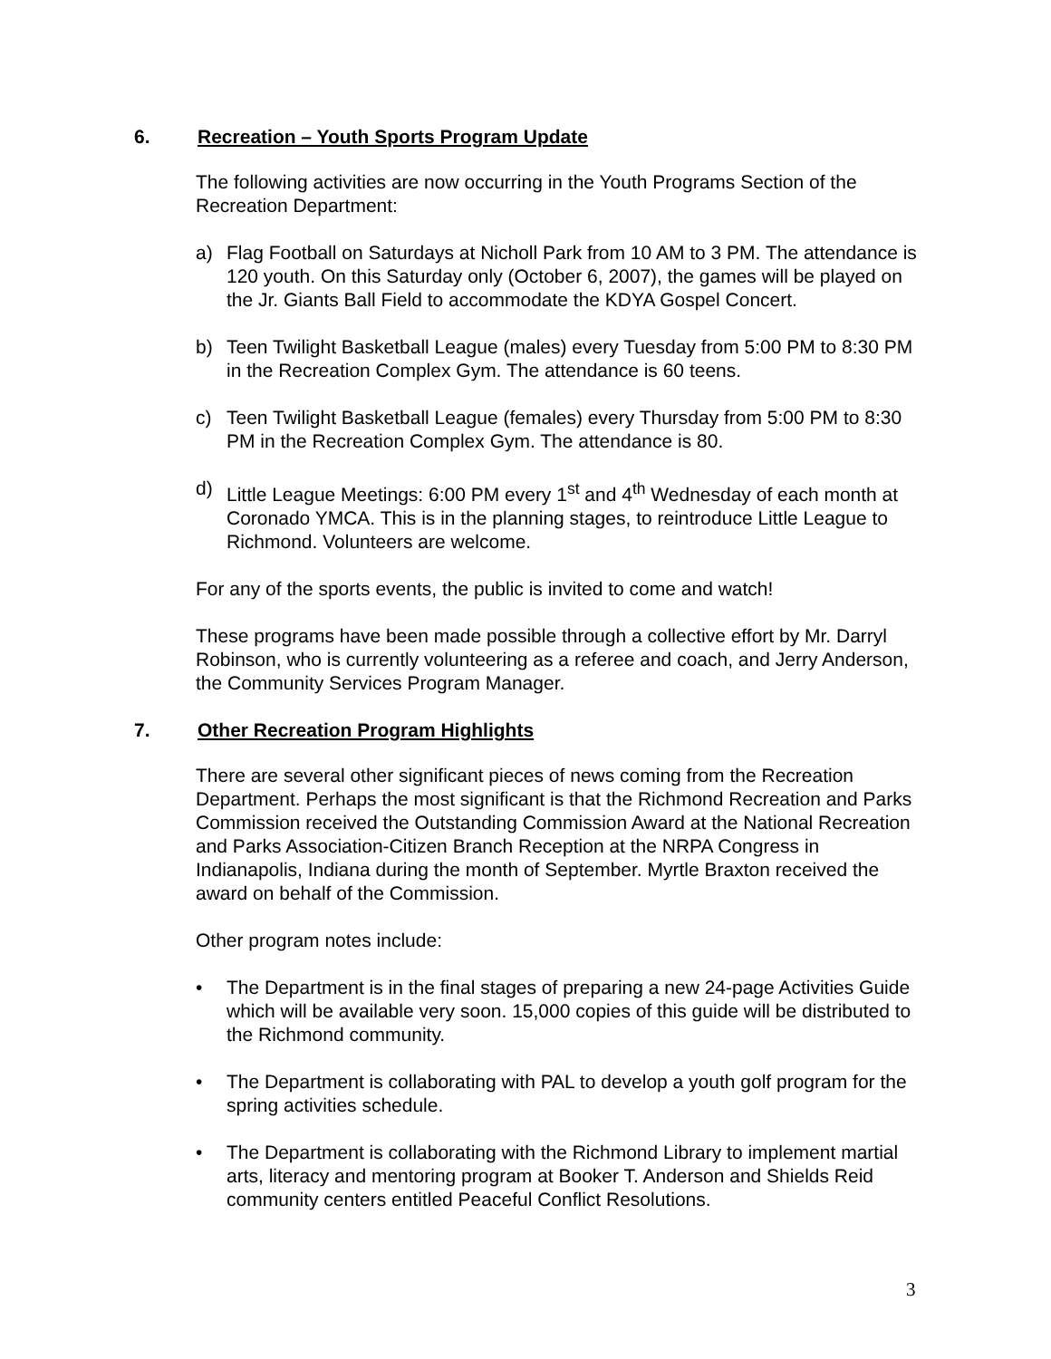6. Recreation – Youth Sports Program Update
The following activities are now occurring in the Youth Programs Section of the Recreation Department:
a) Flag Football on Saturdays at Nicholl Park from 10 AM to 3 PM. The attendance is 120 youth. On this Saturday only (October 6, 2007), the games will be played on the Jr. Giants Ball Field to accommodate the KDYA Gospel Concert.
b) Teen Twilight Basketball League (males) every Tuesday from 5:00 PM to 8:30 PM in the Recreation Complex Gym. The attendance is 60 teens.
c) Teen Twilight Basketball League (females) every Thursday from 5:00 PM to 8:30 PM in the Recreation Complex Gym. The attendance is 80.
d) Little League Meetings: 6:00 PM every 1<sup>st</sup> and 4<sup>th</sup> Wednesday of each month at Coronado YMCA. This is in the planning stages, to reintroduce Little League to Richmond. Volunteers are welcome.
For any of the sports events, the public is invited to come and watch!
These programs have been made possible through a collective effort by Mr. Darryl Robinson, who is currently volunteering as a referee and coach, and Jerry Anderson, the Community Services Program Manager.
7. Other Recreation Program Highlights
There are several other significant pieces of news coming from the Recreation Department. Perhaps the most significant is that the Richmond Recreation and Parks Commission received the Outstanding Commission Award at the National Recreation and Parks Association-Citizen Branch Reception at the NRPA Congress in Indianapolis, Indiana during the month of September. Myrtle Braxton received the award on behalf of the Commission.
Other program notes include:
• The Department is in the final stages of preparing a new 24-page Activities Guide which will be available very soon. 15,000 copies of this guide will be distributed to the Richmond community.
• The Department is collaborating with PAL to develop a youth golf program for the spring activities schedule.
• The Department is collaborating with the Richmond Library to implement martial arts, literacy and mentoring program at Booker T. Anderson and Shields Reid community centers entitled Peaceful Conflict Resolutions.
3